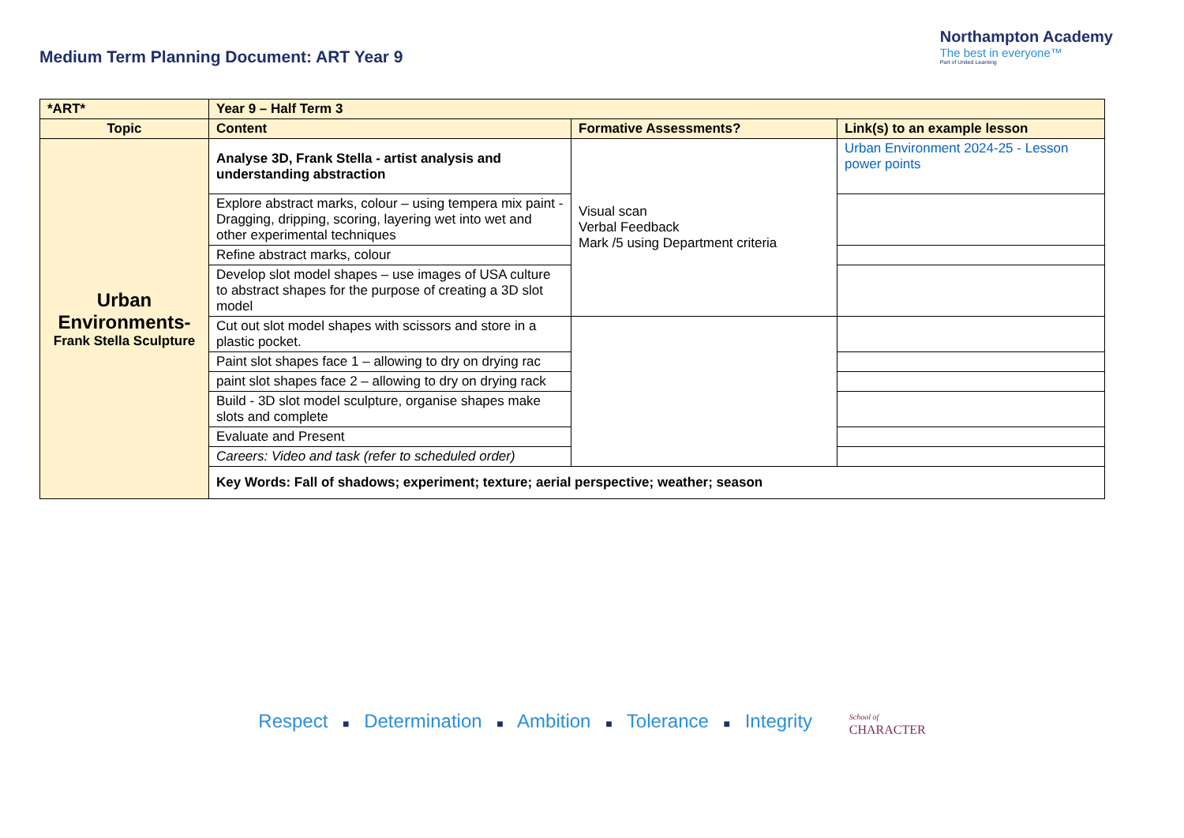Medium Term Planning Document: ART Year 9
Northampton Academy
The best in everyone™
Part of United Learning
| *ART* | Year 9 – Half Term 3 | | |
| --- | --- | --- | --- |
| Topic | Content | Formative Assessments? | Link(s) to an example lesson |
| Urban Environments- Frank Stella Sculpture | Analyse 3D, Frank Stella - artist analysis and understanding abstraction | Visual scan Verbal Feedback Mark /5 using Department criteria | Urban Environment 2024-25 - Lesson power points |
| | Explore abstract marks, colour – using tempera mix paint - Dragging, dripping, scoring, layering wet into wet and other experimental techniques | | |
| | Refine abstract marks, colour | | |
| | Develop slot model shapes – use images of USA culture to abstract shapes for the purpose of creating a 3D slot model | | |
| | Cut out slot model shapes with scissors and store in a plastic pocket. | | |
| | Paint slot shapes face 1 – allowing to dry on drying rac | | |
| | paint slot shapes face 2 – allowing to dry on drying rack | | |
| | Build - 3D slot model sculpture, organise shapes make slots and complete | | |
| | Evaluate and Present | | |
| | Careers: Video and task (refer to scheduled order) | | |
| | Key Words: Fall of shadows; experiment; texture; aerial perspective; weather; season | | |
Respect ■ Determination ■ Ambition ■ Tolerance ■ Integrity School of
CHARACTER